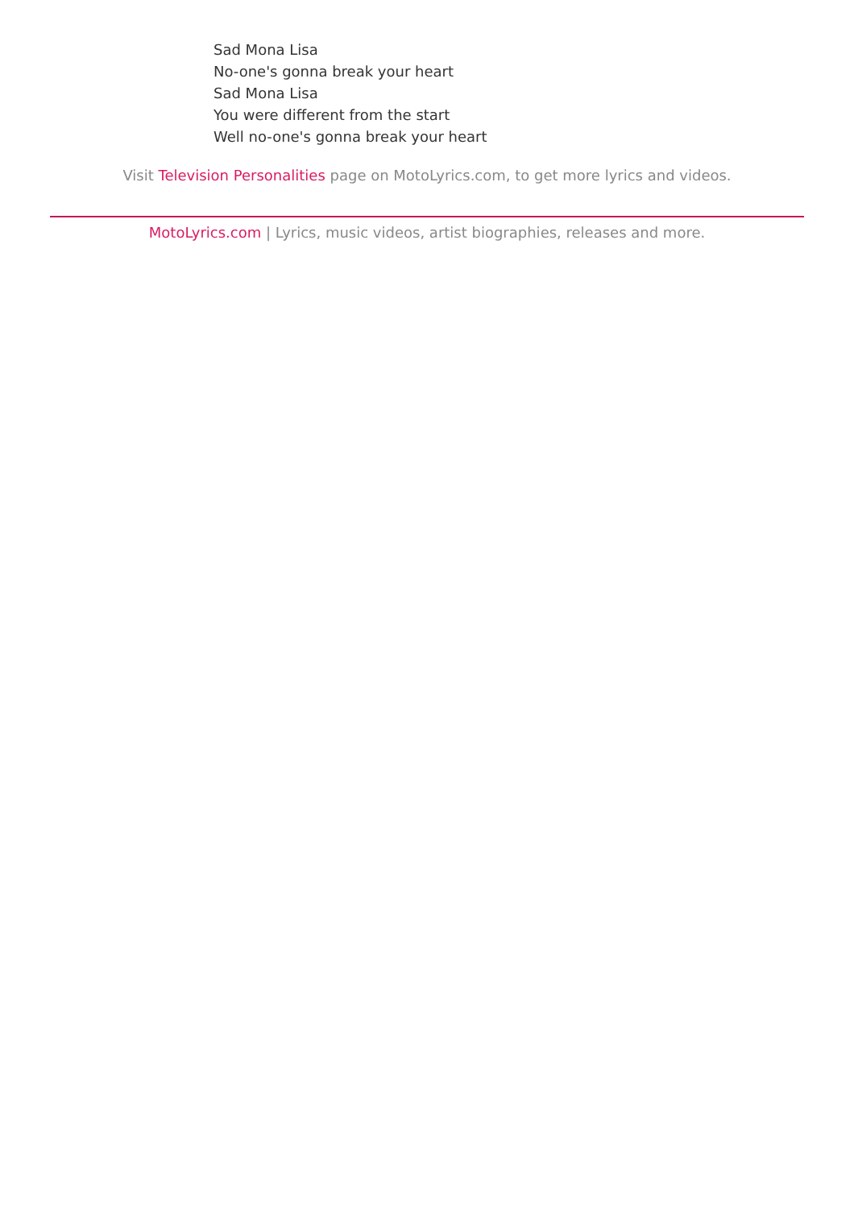Sad Mona Lisa
No-one's gonna break your heart
Sad Mona Lisa
You were different from the start
Well no-one's gonna break your heart
Visit Television Personalities page on MotoLyrics.com, to get more lyrics and videos.
MotoLyrics.com | Lyrics, music videos, artist biographies, releases and more.